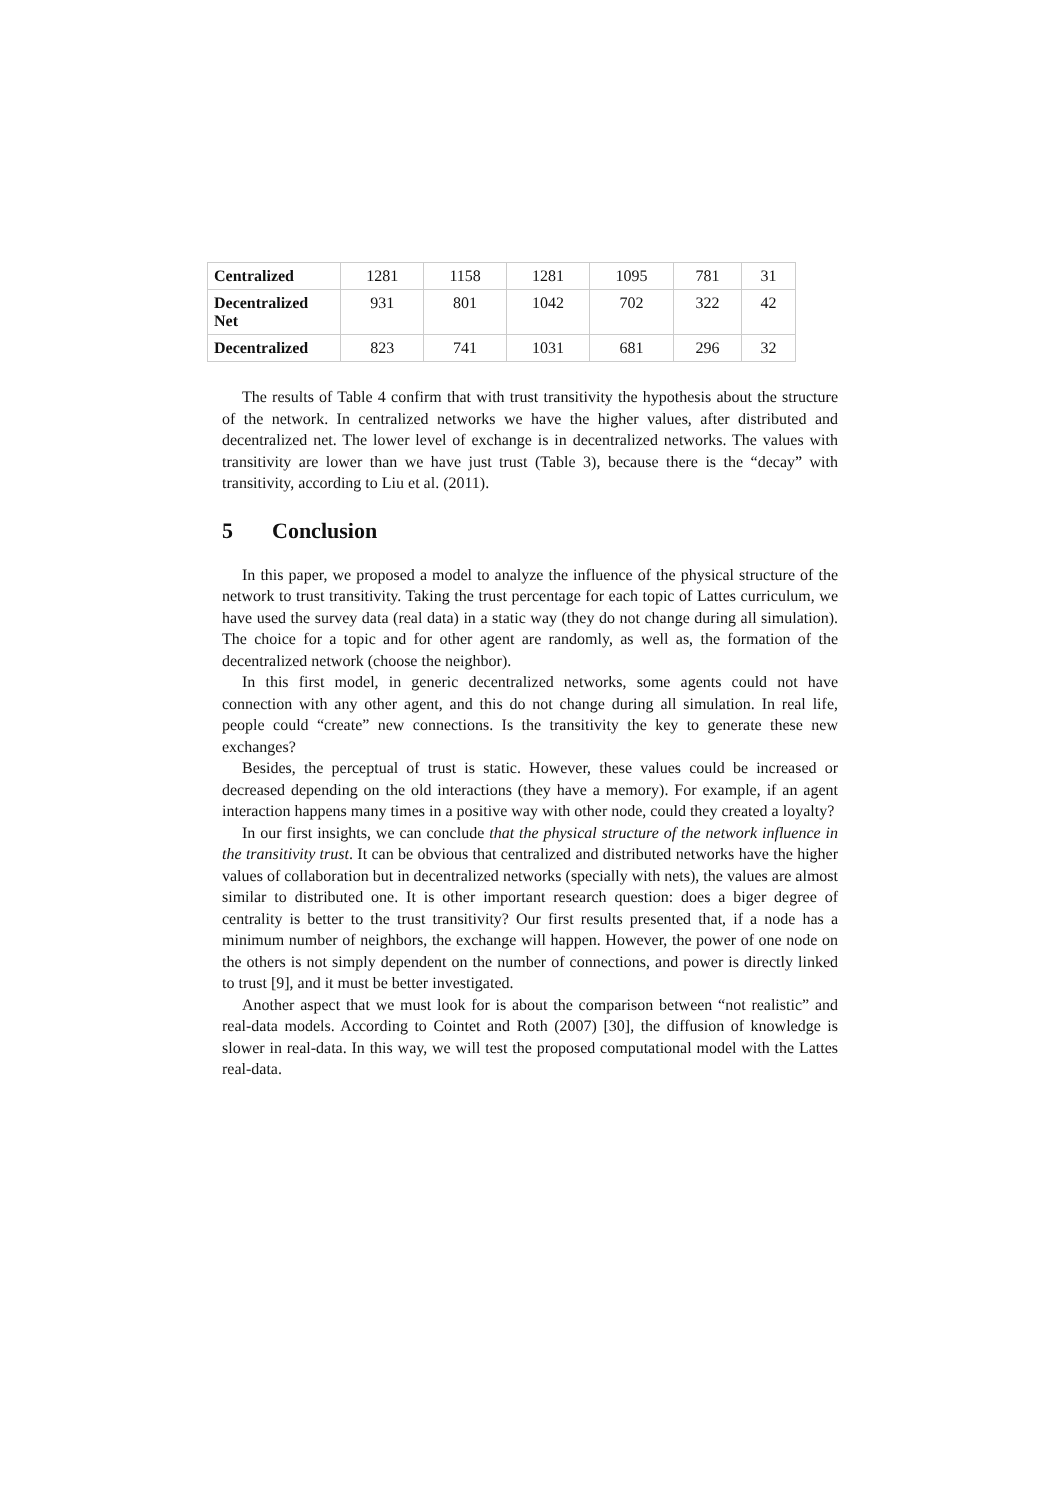| Centralized | 1281 | 1158 | 1281 | 1095 | 781 | 31 |
| Decentralized Net | 931 | 801 | 1042 | 702 | 322 | 42 |
| Decentralized | 823 | 741 | 1031 | 681 | 296 | 32 |
The results of Table 4 confirm that with trust transitivity the hypothesis about the structure of the network. In centralized networks we have the higher values, after distributed and decentralized net. The lower level of exchange is in decentralized networks. The values with transitivity are lower than we have just trust (Table 3), because there is the “decay” with transitivity, according to Liu et al. (2011).
5 Conclusion
In this paper, we proposed a model to analyze the influence of the physical structure of the network to trust transitivity. Taking the trust percentage for each topic of Lattes curriculum, we have used the survey data (real data) in a static way (they do not change during all simulation). The choice for a topic and for other agent are randomly, as well as, the formation of the decentralized network (choose the neighbor).
In this first model, in generic decentralized networks, some agents could not have connection with any other agent, and this do not change during all simulation. In real life, people could “create” new connections. Is the transitivity the key to generate these new exchanges?
Besides, the perceptual of trust is static. However, these values could be increased or decreased depending on the old interactions (they have a memory). For example, if an agent interaction happens many times in a positive way with other node, could they created a loyalty?
In our first insights, we can conclude that the physical structure of the network influence in the transitivity trust. It can be obvious that centralized and distributed networks have the higher values of collaboration but in decentralized networks (specially with nets), the values are almost similar to distributed one. It is other important research question: does a biger degree of centrality is better to the trust transitivity? Our first results presented that, if a node has a minimum number of neighbors, the exchange will happen. However, the power of one node on the others is not simply dependent on the number of connections, and power is directly linked to trust [9], and it must be better investigated.
Another aspect that we must look for is about the comparison between “not realistic” and real-data models. According to Cointet and Roth (2007) [30], the diffusion of knowledge is slower in real-data. In this way, we will test the proposed computational model with the Lattes real-data.